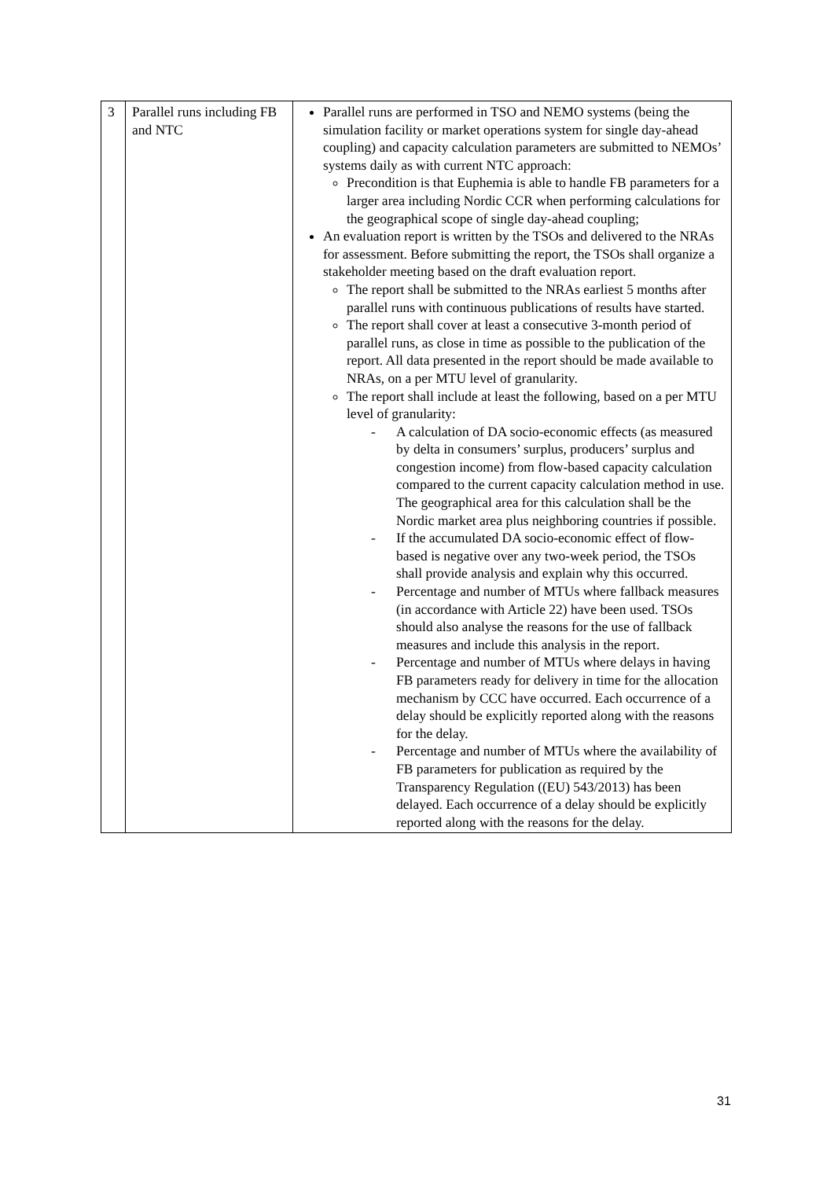| 3 | Parallel runs including FB and NTC | Parallel runs are performed in TSO and NEMO systems (being the simulation facility or market operations system for single day-ahead coupling) and capacity calculation parameters are submitted to NEMOs’ systems daily as with current NTC approach: Precondition is that Euphemia is able to handle FB parameters for a larger area including Nordic CCR when performing calculations for the geographical scope of single day-ahead coupling; An evaluation report is written by the TSOs and delivered to the NRAs for assessment. Before submitting the report, the TSOs shall organize a stakeholder meeting based on the draft evaluation report. The report shall be submitted to the NRAs earliest 5 months after parallel runs with continuous publications of results have started. The report shall cover at least a consecutive 3-month period of parallel runs, as close in time as possible to the publication of the report. All data presented in the report should be made available to NRAs, on a per MTU level of granularity. The report shall include at least the following, based on a per MTU level of granularity: - A calculation of DA socio-economic effects (as measured by delta in consumers’ surplus, producers’ surplus and congestion income) from flow-based capacity calculation compared to the current capacity calculation method in use. The geographical area for this calculation shall be the Nordic market area plus neighboring countries if possible. - If the accumulated DA socio-economic effect of flow-based is negative over any two-week period, the TSOs shall provide analysis and explain why this occurred. - Percentage and number of MTUs where fallback measures (in accordance with Article 22) have been used. TSOs should also analyse the reasons for the use of fallback measures and include this analysis in the report. - Percentage and number of MTUs where delays in having FB parameters ready for delivery in time for the allocation mechanism by CCC have occurred. Each occurrence of a delay should be explicitly reported along with the reasons for the delay. - Percentage and number of MTUs where the availability of FB parameters for publication as required by the Transparency Regulation ((EU) 543/2013) has been delayed. Each occurrence of a delay should be explicitly reported along with the reasons for the delay. |
31